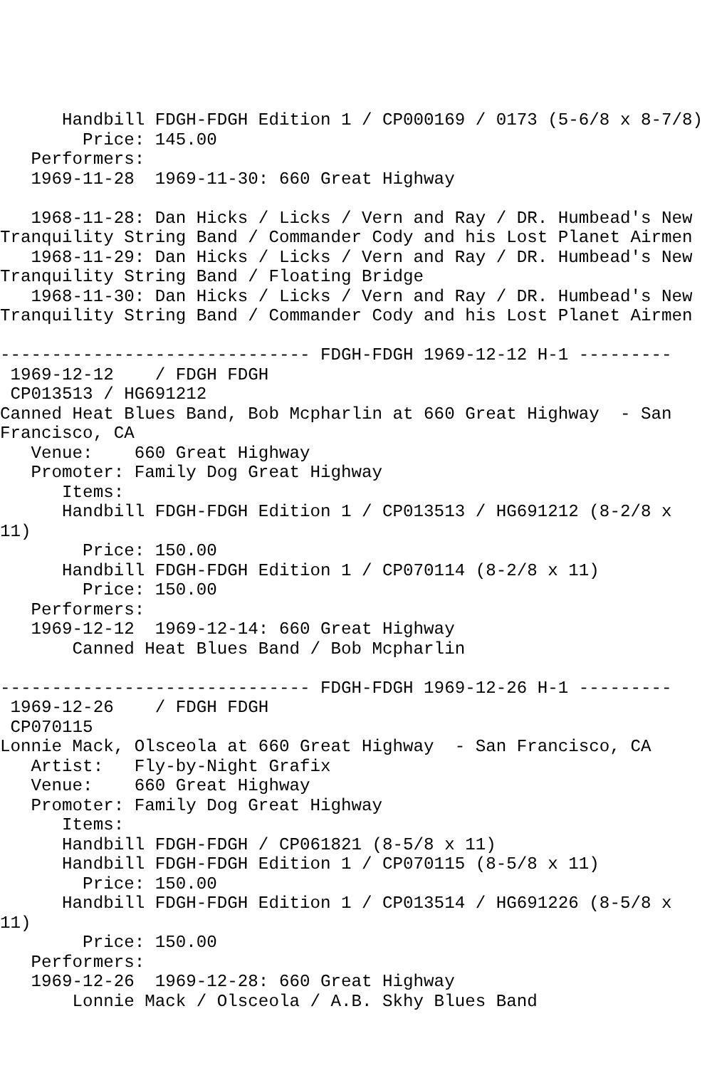Handbill FDGH-FDGH Edition 1 / CP000169 / 0173 (5-6/8 x 8-7/8)
        Price: 145.00
   Performers:
   1969-11-28  1969-11-30: 660 Great Highway

   1968-11-28: Dan Hicks / Licks / Vern and Ray / DR. Humbead's New
Tranquility String Band / Commander Cody and his Lost Planet Airmen
   1968-11-29: Dan Hicks / Licks / Vern and Ray / DR. Humbead's New
Tranquility String Band / Floating Bridge
   1968-11-30: Dan Hicks / Licks / Vern and Ray / DR. Humbead's New
Tranquility String Band / Commander Cody and his Lost Planet Airmen

------------------------------ FDGH-FDGH 1969-12-12 H-1 ---------
 1969-12-12    / FDGH FDGH
 CP013513 / HG691212
Canned Heat Blues Band, Bob Mcpharlin at 660 Great Highway  - San
Francisco, CA
   Venue:    660 Great Highway
   Promoter: Family Dog Great Highway
      Items:
      Handbill FDGH-FDGH Edition 1 / CP013513 / HG691212 (8-2/8 x
11)
        Price: 150.00
      Handbill FDGH-FDGH Edition 1 / CP070114 (8-2/8 x 11)
        Price: 150.00
   Performers:
   1969-12-12  1969-12-14: 660 Great Highway
       Canned Heat Blues Band / Bob Mcpharlin

------------------------------ FDGH-FDGH 1969-12-26 H-1 ---------
 1969-12-26    / FDGH FDGH
 CP070115
Lonnie Mack, Olsceola at 660 Great Highway  - San Francisco, CA
   Artist:   Fly-by-Night Grafix
   Venue:    660 Great Highway
   Promoter: Family Dog Great Highway
      Items:
      Handbill FDGH-FDGH / CP061821 (8-5/8 x 11)
      Handbill FDGH-FDGH Edition 1 / CP070115 (8-5/8 x 11)
        Price: 150.00
      Handbill FDGH-FDGH Edition 1 / CP013514 / HG691226 (8-5/8 x
11)
        Price: 150.00
   Performers:
   1969-12-26  1969-12-28: 660 Great Highway
       Lonnie Mack / Olsceola / A.B. Skhy Blues Band